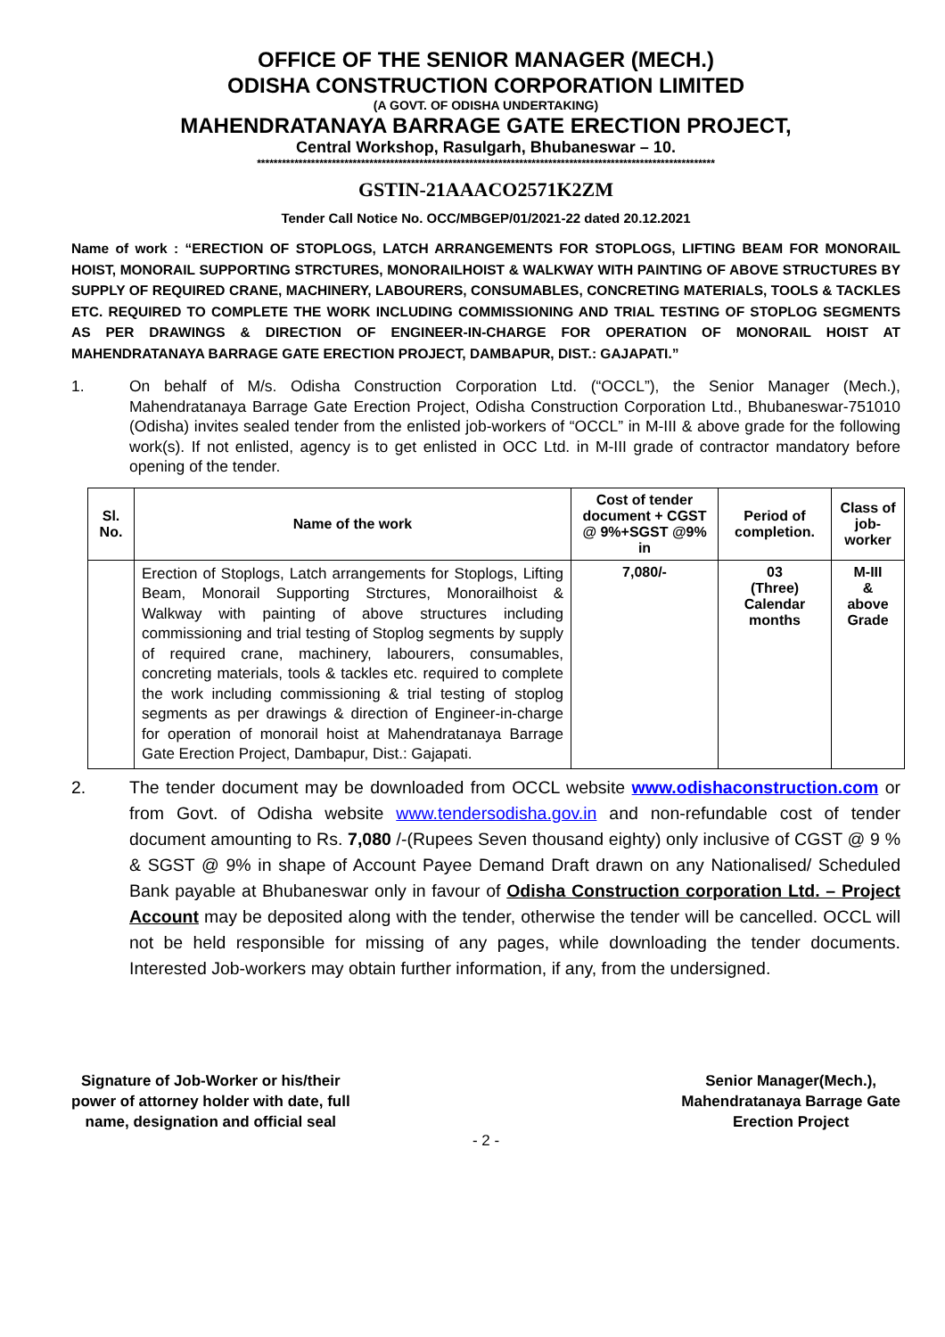OFFICE OF THE SENIOR MANAGER (MECH.)
ODISHA CONSTRUCTION CORPORATION LIMITED
(A GOVT. OF ODISHA UNDERTAKING)
MAHENDRATANAYA BARRAGE GATE ERECTION PROJECT,
Central Workshop, Rasulgarh, Bhubaneswar – 10.
**************************************************************************************************************
GSTIN-21AAACO2571K2ZM
Tender Call Notice No. OCC/MBGEP/01/2021-22 dated 20.12.2021
Name of work : “ERECTION OF STOPLOGS, LATCH ARRANGEMENTS FOR STOPLOGS, LIFTING BEAM FOR MONORAIL HOIST, MONORAIL SUPPORTING STRCTURES, MONORAILHOIST & WALKWAY WITH PAINTING OF ABOVE STRUCTURES BY SUPPLY OF REQUIRED CRANE, MACHINERY, LABOURERS, CONSUMABLES, CONCRETING MATERIALS, TOOLS & TACKLES ETC. REQUIRED TO COMPLETE THE WORK INCLUDING COMMISSIONING AND TRIAL TESTING OF STOPLOG SEGMENTS AS PER DRAWINGS & DIRECTION OF ENGINEER-IN-CHARGE FOR OPERATION OF MONORAIL HOIST AT MAHENDRATANAYA BARRAGE GATE ERECTION PROJECT, DAMBAPUR, DIST.: GAJAPATI.”
1. On behalf of M/s. Odisha Construction Corporation Ltd. (“OCCL”), the Senior Manager (Mech.), Mahendratanaya Barrage Gate Erection Project, Odisha Construction Corporation Ltd., Bhubaneswar-751010 (Odisha) invites sealed tender from the enlisted job-workers of “OCCL” in M-III & above grade for the following work(s). If not enlisted, agency is to get enlisted in OCC Ltd. in M-III grade of contractor mandatory before opening of the tender.
| Sl. No. | Name of the work | Cost of tender document + CGST @ 9%+SGST @9% in | Period of completion. | Class of job-worker |
| --- | --- | --- | --- | --- |
| | Erection of Stoplogs, Latch arrangements for Stoplogs, Lifting Beam, Monorail Supporting Strctures, Monorailhoist & Walkway with painting of above structures including commissioning and trial testing of Stoplog segments by supply of required crane, machinery, labourers, consumables, concreting materials, tools & tackles etc. required to complete the work including commissioning & trial testing of stoplog segments as per drawings & direction of Engineer-in-charge for operation of monorail hoist at Mahendratanaya Barrage Gate Erection Project, Dambapur, Dist.: Gajapati. | 7,080/- | 03 (Three) Calendar months | M-III & above Grade |
2. The tender document may be downloaded from OCCL website www.odishaconstruction.com or from Govt. of Odisha website www.tendersodisha.gov.in and non-refundable cost of tender document amounting to Rs. 7,080 /-(Rupees Seven thousand eighty) only inclusive of CGST @ 9 % & SGST @ 9% in shape of Account Payee Demand Draft drawn on any Nationalised/ Scheduled Bank payable at Bhubaneswar only in favour of Odisha Construction corporation Ltd. – Project Account may be deposited along with the tender, otherwise the tender will be cancelled. OCCL will not be held responsible for missing of any pages, while downloading the tender documents. Interested Job-workers may obtain further information, if any, from the undersigned.
Signature of Job-Worker or his/their
power of attorney holder with date, full
name, designation and official seal
Senior Manager(Mech.),
Mahendratanaya Barrage Gate
Erection Project
- 2 -